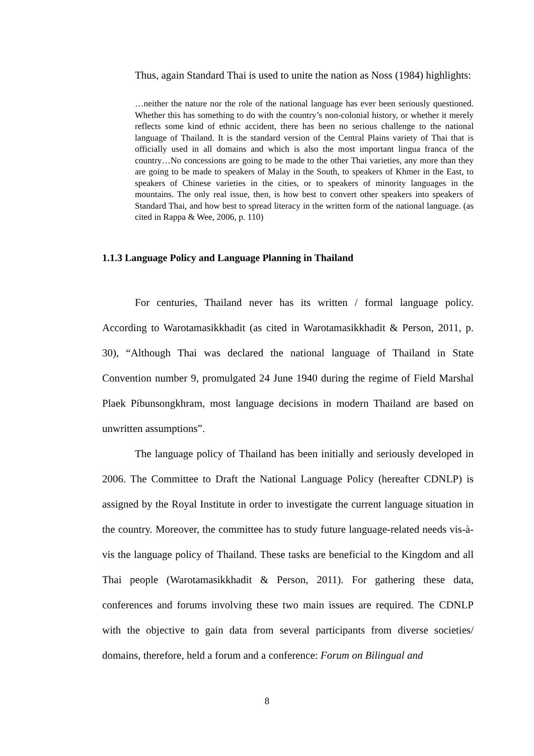Thus, again Standard Thai is used to unite the nation as Noss (1984) highlights:
…neither the nature nor the role of the national language has ever been seriously questioned. Whether this has something to do with the country’s non-colonial history, or whether it merely reflects some kind of ethnic accident, there has been no serious challenge to the national language of Thailand. It is the standard version of the Central Plains variety of Thai that is officially used in all domains and which is also the most important lingua franca of the country…No concessions are going to be made to the other Thai varieties, any more than they are going to be made to speakers of Malay in the South, to speakers of Khmer in the East, to speakers of Chinese varieties in the cities, or to speakers of minority languages in the mountains. The only real issue, then, is how best to convert other speakers into speakers of Standard Thai, and how best to spread literacy in the written form of the national language. (as cited in Rappa & Wee, 2006, p. 110)
1.1.3 Language Policy and Language Planning in Thailand
For centuries, Thailand never has its written / formal language policy. According to Warotamasikkhadit (as cited in Warotamasikkhadit & Person, 2011, p. 30), “Although Thai was declared the national language of Thailand in State Convention number 9, promulgated 24 June 1940 during the regime of Field Marshal Plaek Pibunsongkhram, most language decisions in modern Thailand are based on unwritten assumptions”.
The language policy of Thailand has been initially and seriously developed in 2006. The Committee to Draft the National Language Policy (hereafter CDNLP) is assigned by the Royal Institute in order to investigate the current language situation in the country. Moreover, the committee has to study future language-related needs vis-à-vis the language policy of Thailand. These tasks are beneficial to the Kingdom and all Thai people (Warotamasikkhadit & Person, 2011). For gathering these data, conferences and forums involving these two main issues are required. The CDNLP with the objective to gain data from several participants from diverse societies/ domains, therefore, held a forum and a conference: Forum on Bilingual and
8